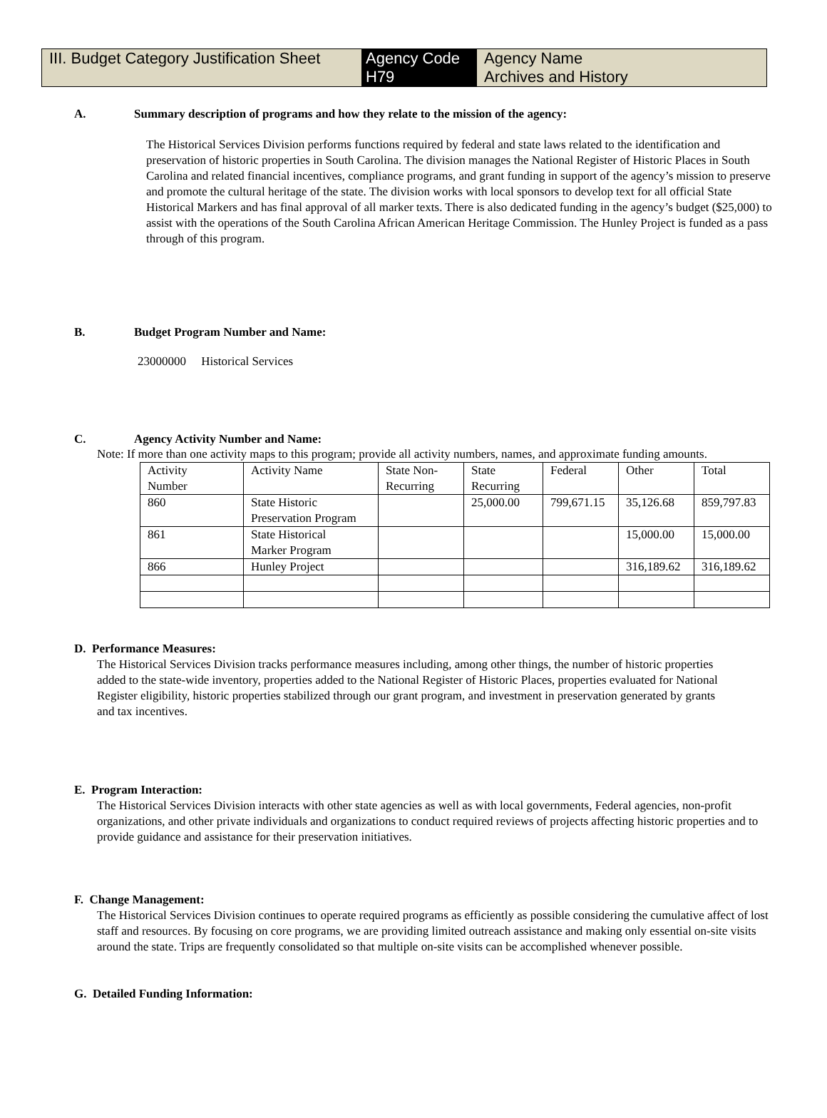III. Budget Category Justification Sheet
Agency Code
H79
Agency Name
Archives and History
A. Summary description of programs and how they relate to the mission of the agency:
The Historical Services Division performs functions required by federal and state laws related to the identification and preservation of historic properties in South Carolina. The division manages the National Register of Historic Places in South Carolina and related financial incentives, compliance programs, and grant funding in support of the agency’s mission to preserve and promote the cultural heritage of the state. The division works with local sponsors to develop text for all official State Historical Markers and has final approval of all marker texts. There is also dedicated funding in the agency’s budget ($25,000) to assist with the operations of the South Carolina African American Heritage Commission. The Hunley Project is funded as a pass through of this program.
B. Budget Program Number and Name:
23000000 Historical Services
C. Agency Activity Number and Name:
Note: If more than one activity maps to this program; provide all activity numbers, names, and approximate funding amounts.
| Activity Number | Activity Name | State Non- Recurring | State Recurring | Federal | Other | Total |
| 860 | State Historic Preservation Program | | 25,000.00 | 799,671.15 | 35,126.68 | 859,797.83 |
| 861 | State Historical Marker Program | | | | 15,000.00 | 15,000.00 |
| 866 | Hunley Project | | | | 316,189.62 | 316,189.62 |
D. Performance Measures:
The Historical Services Division tracks performance measures including, among other things, the number of historic properties added to the state-wide inventory, properties added to the National Register of Historic Places, properties evaluated for National Register eligibility, historic properties stabilized through our grant program, and investment in preservation generated by grants and tax incentives.
E. Program Interaction:
The Historical Services Division interacts with other state agencies as well as with local governments, Federal agencies, non-profit organizations, and other private individuals and organizations to conduct required reviews of projects affecting historic properties and to provide guidance and assistance for their preservation initiatives.
F. Change Management:
The Historical Services Division continues to operate required programs as efficiently as possible considering the cumulative affect of lost staff and resources. By focusing on core programs, we are providing limited outreach assistance and making only essential on-site visits around the state. Trips are frequently consolidated so that multiple on-site visits can be accomplished whenever possible.
G. Detailed Funding Information: